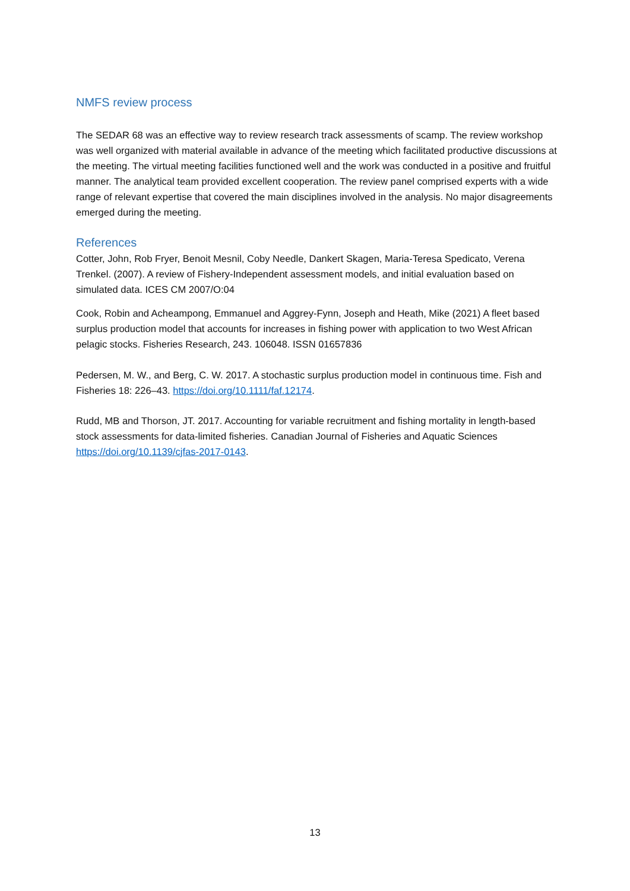NMFS review process
The SEDAR 68 was an effective way to review research track assessments of scamp. The review workshop was well organized with material available in advance of the meeting which facilitated productive discussions at the meeting. The virtual meeting facilities functioned well and the work was conducted in a positive and fruitful manner. The analytical team provided excellent cooperation. The review panel comprised experts with a wide range of relevant expertise that covered the main disciplines involved in the analysis. No major disagreements emerged during the meeting.
References
Cotter, John, Rob Fryer, Benoit Mesnil, Coby Needle, Dankert Skagen, Maria-Teresa Spedicato, Verena Trenkel. (2007). A review of Fishery-Independent assessment models, and initial evaluation based on simulated data. ICES CM 2007/O:04
Cook, Robin and Acheampong, Emmanuel and Aggrey-Fynn, Joseph and Heath, Mike (2021) A fleet based surplus production model that accounts for increases in fishing power with application to two West African pelagic stocks. Fisheries Research, 243. 106048. ISSN 01657836
Pedersen, M. W., and Berg, C. W. 2017. A stochastic surplus production model in continuous time. Fish and Fisheries 18: 226–43. https://doi.org/10.1111/faf.12174.
Rudd, MB and Thorson, JT. 2017. Accounting for variable recruitment and fishing mortality in length-based stock assessments for data-limited fisheries. Canadian Journal of Fisheries and Aquatic Sciences https://doi.org/10.1139/cjfas-2017-0143.
13